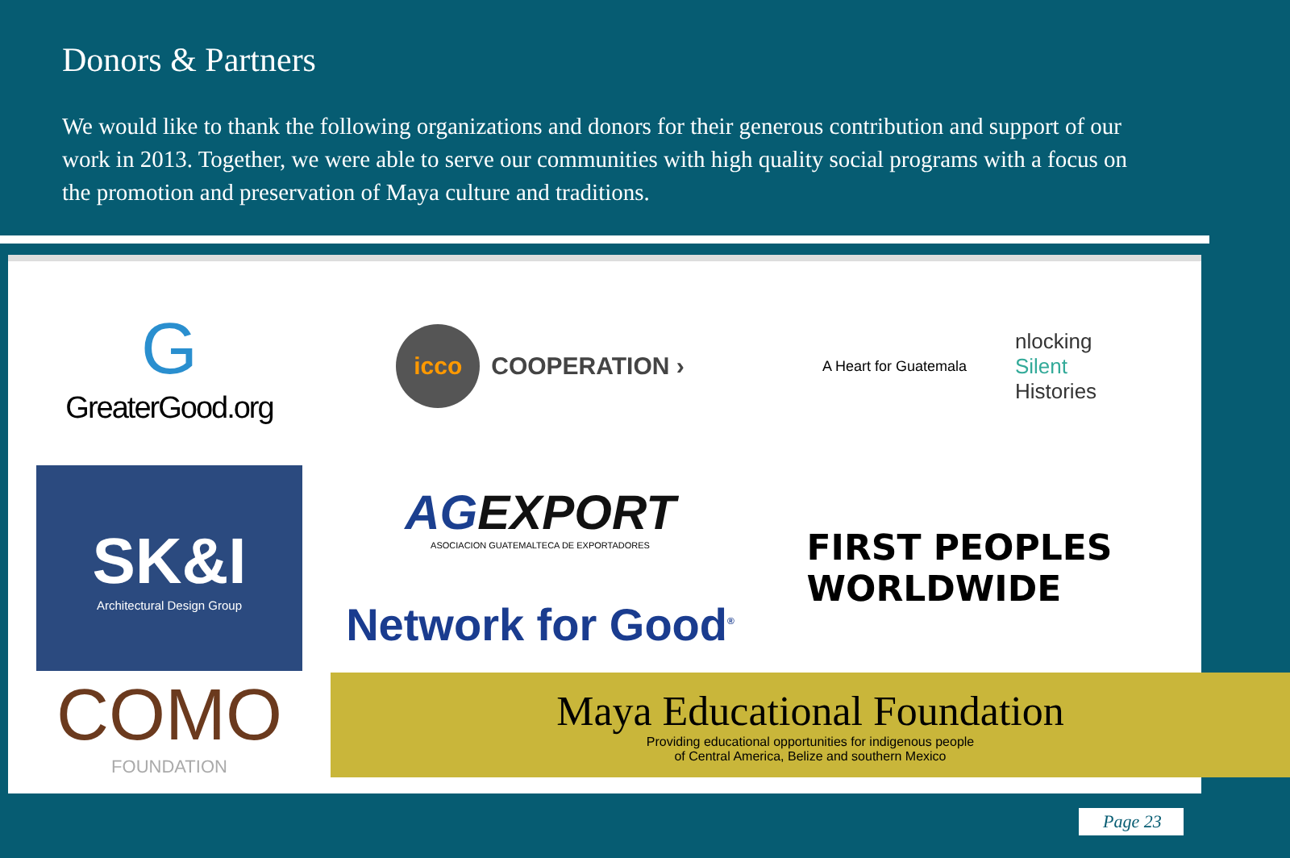Donors & Partners
We would like to thank the following organizations and donors for their generous contribution and support of our work in 2013. Together, we were able to serve our communities with high quality social programs with a focus on the promotion and preservation of Maya culture and traditions.
G
GreaterGood.org
icco COOPERATION ›
A Heart for Guatemala nlocking
Silent
Histories
SK&I
Architectural Design Group
AGEXPORT
ASOCIACION GUATEMALTECA DE EXPORTADORES
Network for Good<sup>®</sup>
FIRST PEOPLES
WORLDWIDE
COMO
FOUNDATION
Maya Educational Foundation
Providing educational opportunities for indigenous people
of Central America, Belize and southern Mexico
Page 23